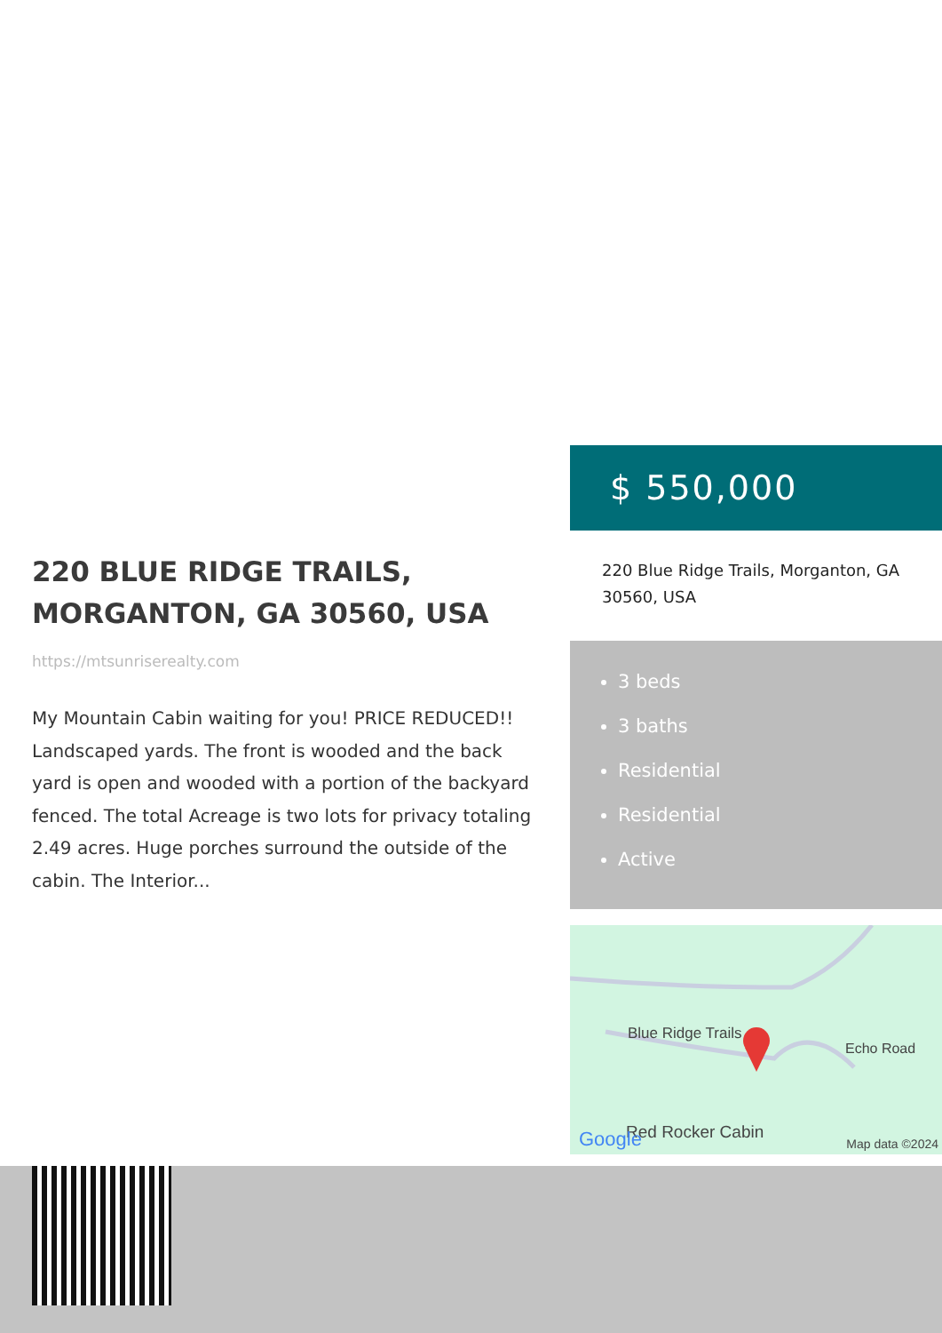220 BLUE RIDGE TRAILS, MORGANTON, GA 30560, USA
https://mtsunriserealty.com
My Mountain Cabin waiting for you! PRICE REDUCED!! Landscaped yards. The front is wooded and the back yard is open and wooded with a portion of the backyard fenced. The total Acreage is two lots for privacy totaling 2.49 acres. Huge porches surround the outside of the cabin. The Interior...
$ 550,000
220 Blue Ridge Trails, Morganton, GA 30560, USA
3 beds
3 baths
Residential
Residential
Active
Blue Ridge Trails
Red Rocker Cabin
Echo Road
Google
Map data ©2024